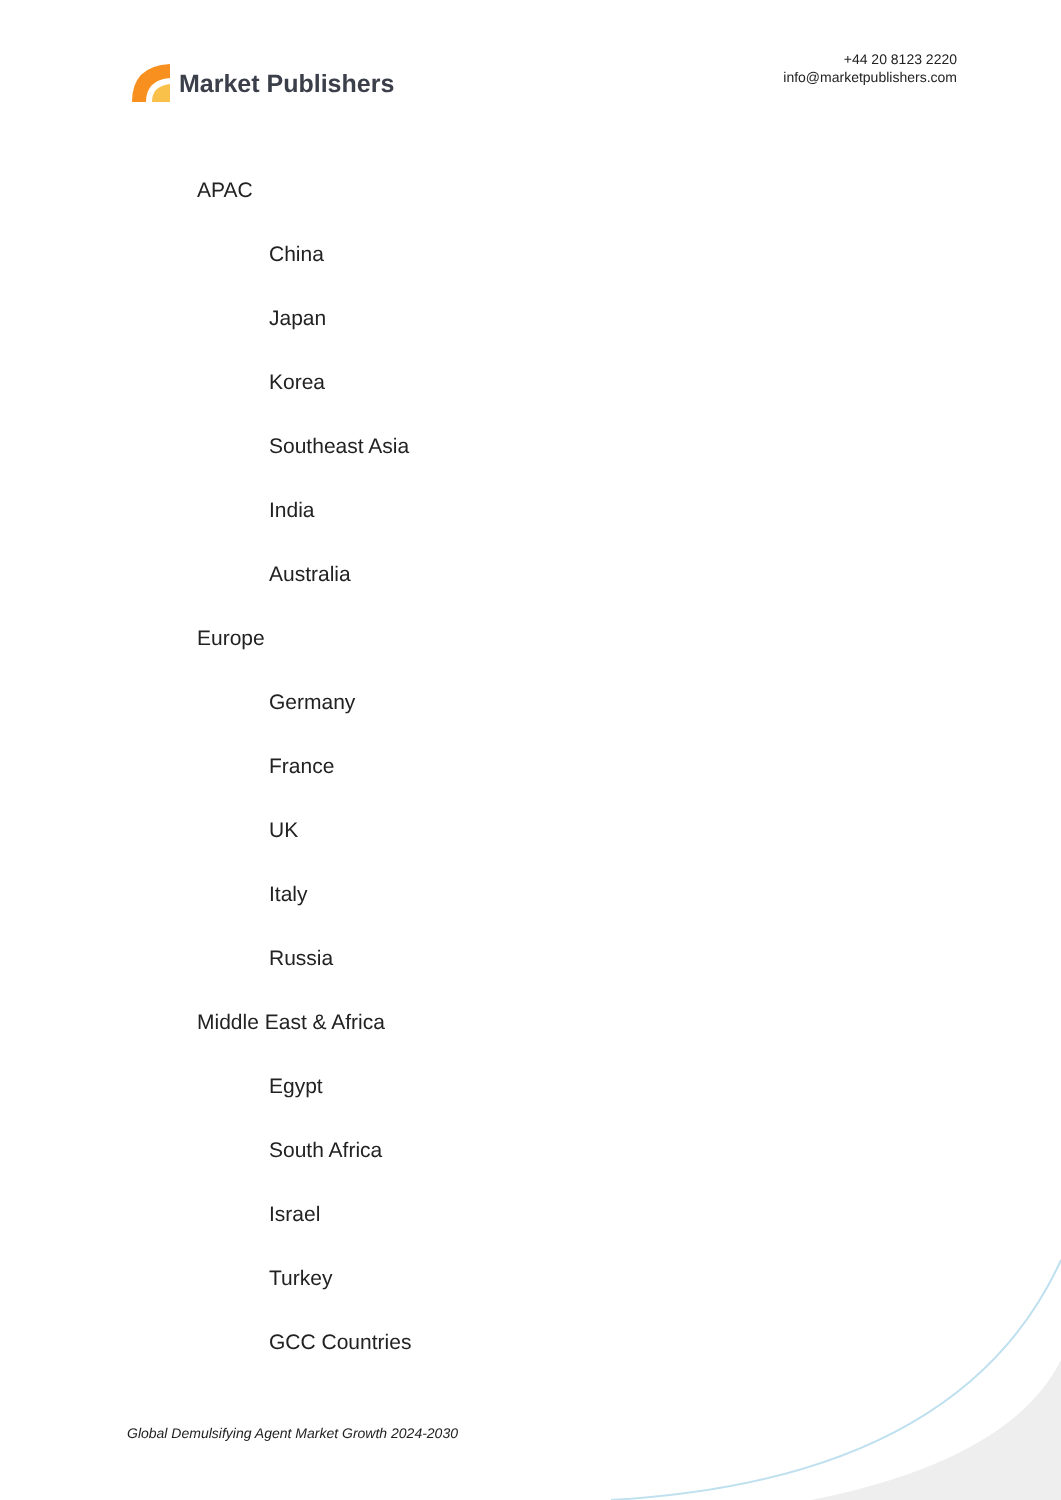Market Publishers
+44 20 8123 2220
info@marketpublishers.com
APAC
China
Japan
Korea
Southeast Asia
India
Australia
Europe
Germany
France
UK
Italy
Russia
Middle East & Africa
Egypt
South Africa
Israel
Turkey
GCC Countries
Global Demulsifying Agent Market Growth 2024-2030